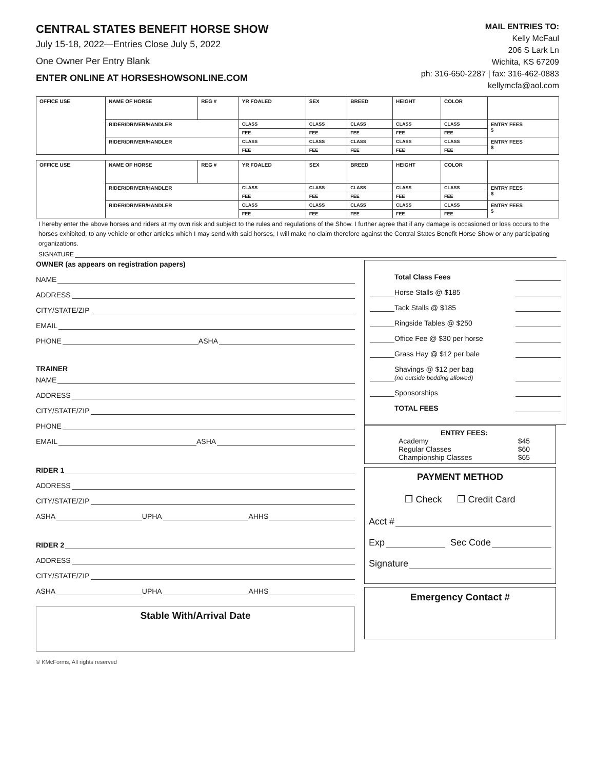CENTRAL STATES BENEFIT HORSE SHOW
July 15-18, 2022—Entries Close July 5, 2022
One Owner Per Entry Blank
ENTER ONLINE AT HORSESHOWSONLINE.COM
MAIL ENTRIES TO:
Kelly McFaul
206 S Lark Ln
Wichita, KS 67209
ph: 316-650-2287 | fax: 316-462-0883
kellymcfa@aol.com
| OFFICE USE | NAME OF HORSE | REG # | YR FOALED | SEX | BREED | HEIGHT | COLOR | |
| | RIDER/DRIVER/HANDLER | | CLASS | CLASS | CLASS | CLASS | CLASS | ENTRY FEES $ |
| | | | FEE | FEE | FEE | FEE | FEE | |
| | RIDER/DRIVER/HANDLER | | CLASS | CLASS | CLASS | CLASS | CLASS | ENTRY FEES $ |
| | | | FEE | FEE | FEE | FEE | FEE | |
| OFFICE USE | NAME OF HORSE | REG # | YR FOALED | SEX | BREED | HEIGHT | COLOR | |
| | RIDER/DRIVER/HANDLER | | CLASS | CLASS | CLASS | CLASS | CLASS | ENTRY FEES $ |
| | | | FEE | FEE | FEE | FEE | FEE | |
| | RIDER/DRIVER/HANDLER | | CLASS | CLASS | CLASS | CLASS | CLASS | ENTRY FEES $ |
| | | | FEE | FEE | FEE | FEE | FEE | |
I hereby enter the above horses and riders at my own risk and subject to the rules and regulations of the Show. I further agree that if any damage is occasioned or loss occurs to the horses exhibited, to any vehicle or other articles which I may send with said horses, I will make no claim therefore against the Central States Benefit Horse Show or any participating organizations.
SIGNATURE
OWNER (as appears on registration papers)
NAME
ADDRESS
CITY/STATE/ZIP
EMAIL
PHONE ASHA
TRAINER
NAME
ADDRESS
CITY/STATE/ZIP
PHONE
EMAIL ASHA
RIDER 1
ADDRESS
CITY/STATE/ZIP
ASHA UPHA AHHS
RIDER 2
ADDRESS
CITY/STATE/ZIP
ASHA UPHA AHHS
Stable With/Arrival Date
Total Class Fees
Horse Stalls @ $185
Tack Stalls @ $185
Ringside Tables @ $250
Office Fee @ $30 per horse
Grass Hay @ $12 per bale
Shavings @ $12 per bag
(no outside bedding allowed)
Sponsorships
TOTAL FEES
ENTRY FEES:
Academy $45
Regular Classes $60
Championship Classes $65
PAYMENT METHOD
❒ Check ❒ Credit Card
Acct #
Exp Sec Code
Signature
Emergency Contact #
© KMcForms, All rights reserved